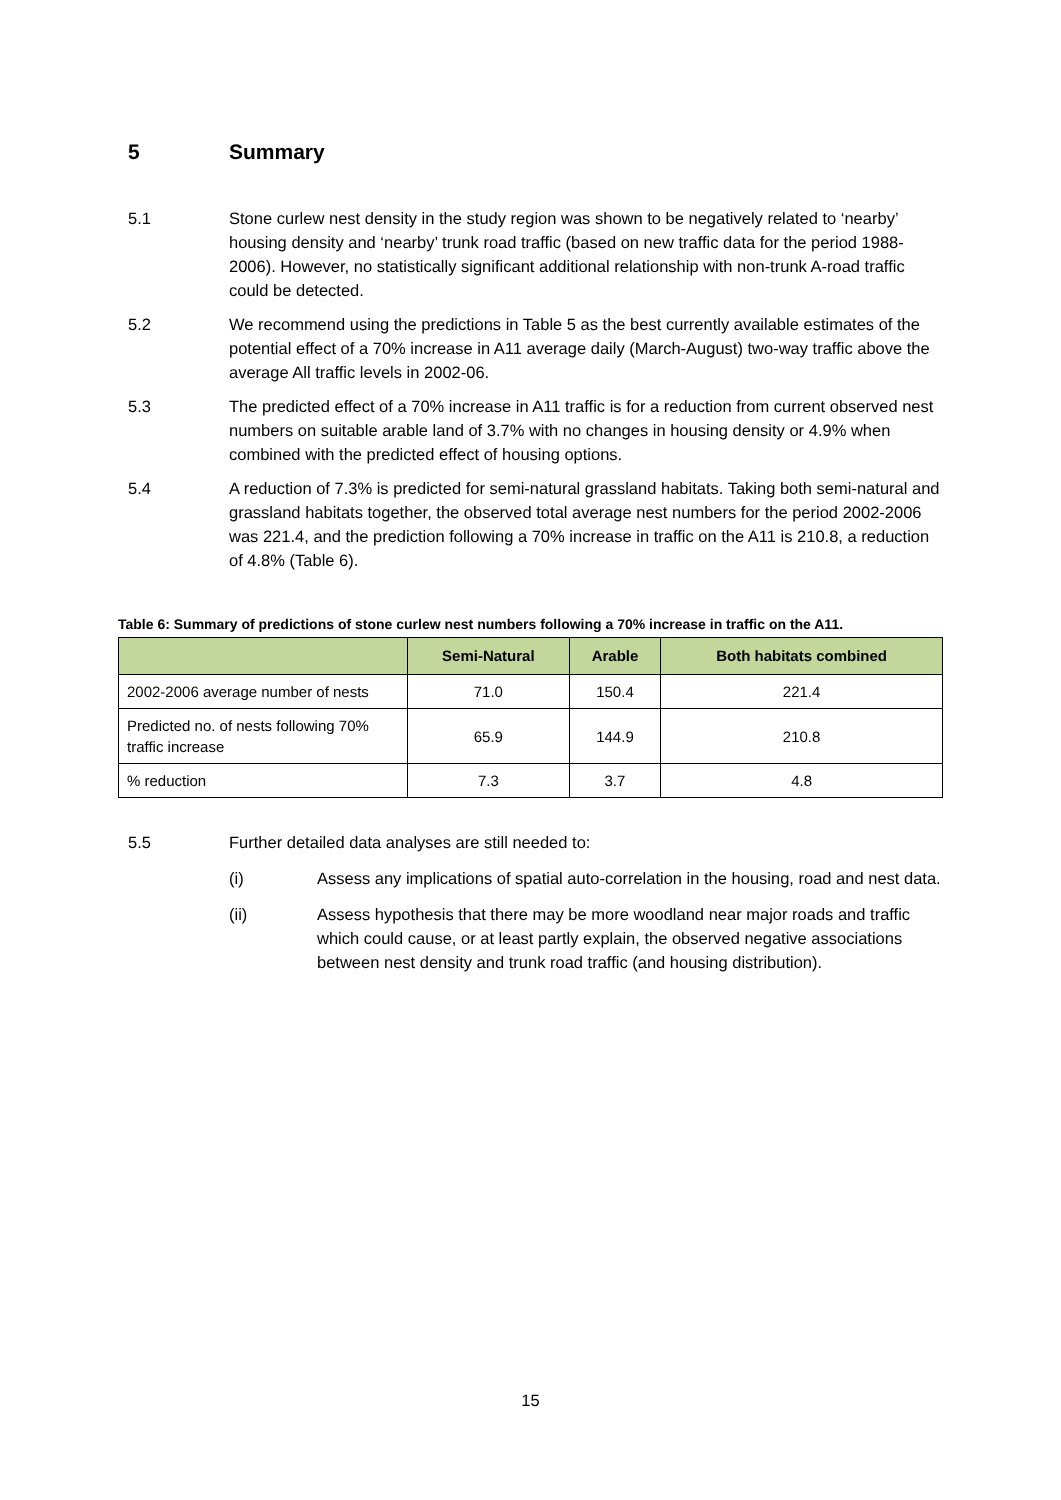5 Summary
5.1 Stone curlew nest density in the study region was shown to be negatively related to ‘nearby’ housing density and ‘nearby’ trunk road traffic (based on new traffic data for the period 1988-2006). However, no statistically significant additional relationship with non-trunk A-road traffic could be detected.
5.2 We recommend using the predictions in Table 5 as the best currently available estimates of the potential effect of a 70% increase in A11 average daily (March-August) two-way traffic above the average All traffic levels in 2002-06.
5.3 The predicted effect of a 70% increase in A11 traffic is for a reduction from current observed nest numbers on suitable arable land of 3.7% with no changes in housing density or 4.9% when combined with the predicted effect of housing options.
5.4 A reduction of 7.3% is predicted for semi-natural grassland habitats. Taking both semi-natural and grassland habitats together, the observed total average nest numbers for the period 2002-2006 was 221.4, and the prediction following a 70% increase in traffic on the A11 is 210.8, a reduction of 4.8% (Table 6).
Table 6: Summary of predictions of stone curlew nest numbers following a 70% increase in traffic on the A11.
| | Semi-Natural | Arable | Both habitats combined |
| --- | --- | --- | --- |
| 2002-2006 average number of nests | 71.0 | 150.4 | 221.4 |
| Predicted no. of nests following 70% traffic increase | 65.9 | 144.9 | 210.8 |
| % reduction | 7.3 | 3.7 | 4.8 |
5.5 Further detailed data analyses are still needed to:
(i) Assess any implications of spatial auto-correlation in the housing, road and nest data.
(ii) Assess hypothesis that there may be more woodland near major roads and traffic which could cause, or at least partly explain, the observed negative associations between nest density and trunk road traffic (and housing distribution).
15